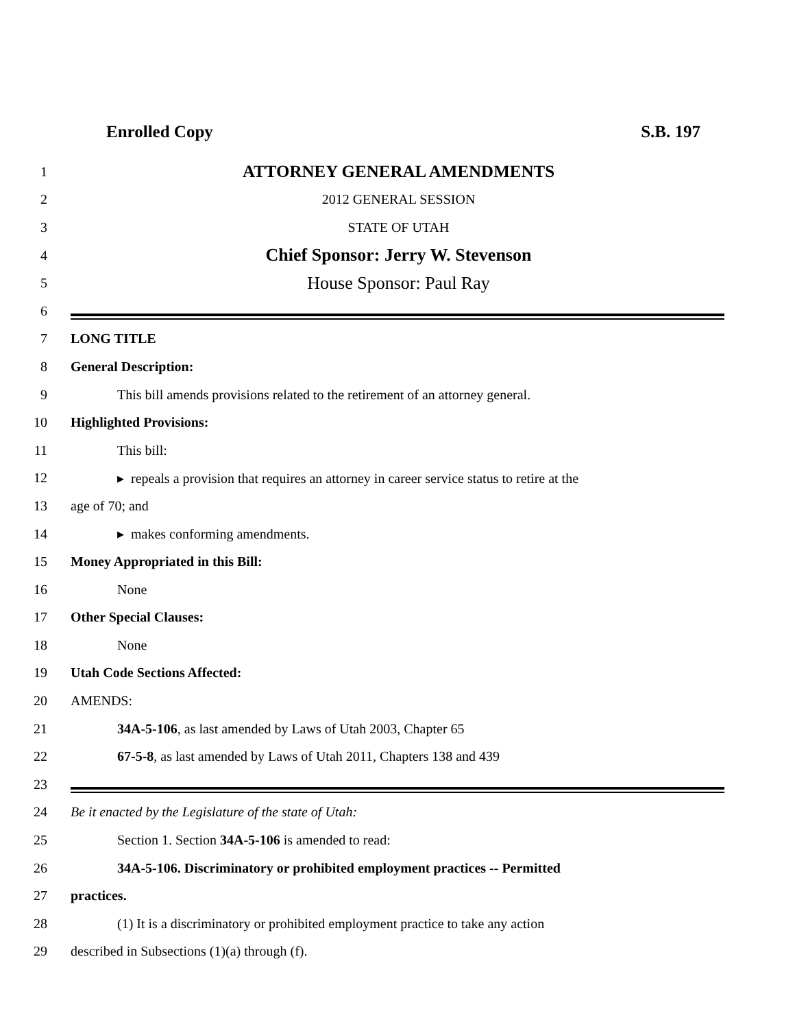Enrolled Copy S.B. 197
1 ATTORNEY GENERAL AMENDMENTS
2 2012 GENERAL SESSION
3 STATE OF UTAH
4 Chief Sponsor: Jerry W. Stevenson
5 House Sponsor: Paul Ray
6
7 LONG TITLE
8 General Description:
9 This bill amends provisions related to the retirement of an attorney general.
10 Highlighted Provisions:
11 This bill:
12 ▸ repeals a provision that requires an attorney in career service status to retire at the
13 age of 70; and
14 ▸ makes conforming amendments.
15 Money Appropriated in this Bill:
16 None
17 Other Special Clauses:
18 None
19 Utah Code Sections Affected:
20 AMENDS:
21 34A-5-106, as last amended by Laws of Utah 2003, Chapter 65
22 67-5-8, as last amended by Laws of Utah 2011, Chapters 138 and 439
23
24 Be it enacted by the Legislature of the state of Utah:
25 Section 1. Section 34A-5-106 is amended to read:
26 34A-5-106. Discriminatory or prohibited employment practices -- Permitted
27 practices.
28 (1) It is a discriminatory or prohibited employment practice to take any action
29 described in Subsections (1)(a) through (f).